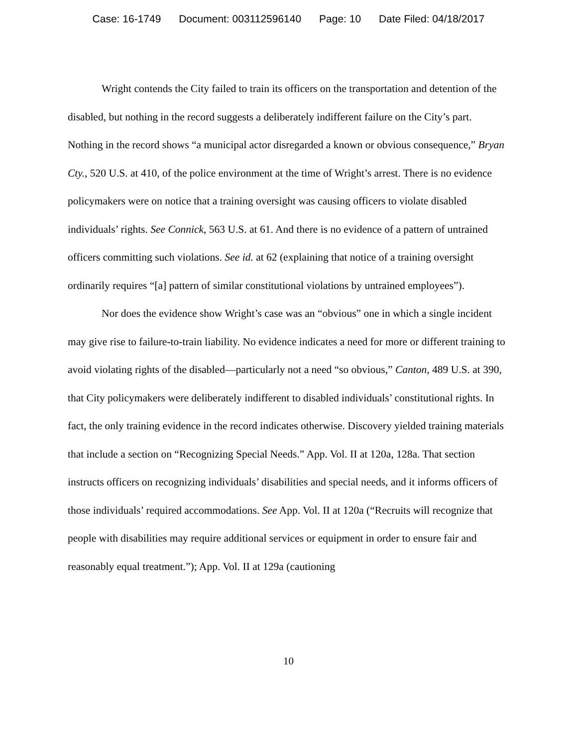Case: 16-1749 Document: 003112596140 Page: 10 Date Filed: 04/18/2017
Wright contends the City failed to train its officers on the transportation and detention of the disabled, but nothing in the record suggests a deliberately indifferent failure on the City’s part. Nothing in the record shows “a municipal actor disregarded a known or obvious consequence,” Bryan Cty., 520 U.S. at 410, of the police environment at the time of Wright’s arrest. There is no evidence policymakers were on notice that a training oversight was causing officers to violate disabled individuals’ rights. See Connick, 563 U.S. at 61. And there is no evidence of a pattern of untrained officers committing such violations. See id. at 62 (explaining that notice of a training oversight ordinarily requires “[a] pattern of similar constitutional violations by untrained employees”).
Nor does the evidence show Wright’s case was an “obvious” one in which a single incident may give rise to failure-to-train liability. No evidence indicates a need for more or different training to avoid violating rights of the disabled—particularly not a need “so obvious,” Canton, 489 U.S. at 390, that City policymakers were deliberately indifferent to disabled individuals’ constitutional rights. In fact, the only training evidence in the record indicates otherwise. Discovery yielded training materials that include a section on “Recognizing Special Needs.” App. Vol. II at 120a, 128a. That section instructs officers on recognizing individuals’ disabilities and special needs, and it informs officers of those individuals’ required accommodations. See App. Vol. II at 120a (“Recruits will recognize that people with disabilities may require additional services or equipment in order to ensure fair and reasonably equal treatment.”); App. Vol. II at 129a (cautioning
10